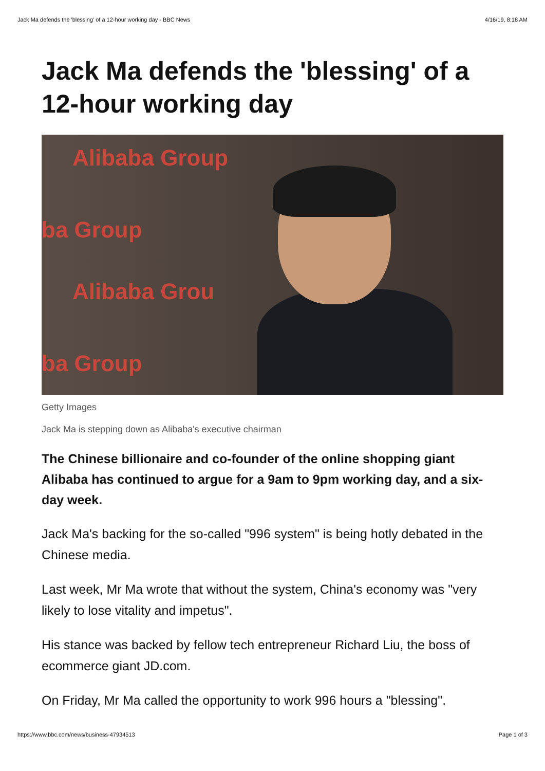Jack Ma defends the 'blessing' of a 12-hour working day - BBC News 4/16/19, 8:18 AM
Jack Ma defends the 'blessing' of a 12-hour working day
Alibaba Group
ba Group
Alibaba Grou
ba Group
Getty Images
Jack Ma is stepping down as Alibaba's executive chairman
The Chinese billionaire and co-founder of the online shopping giant Alibaba has continued to argue for a 9am to 9pm working day, and a six-day week.
Jack Ma's backing for the so-called "996 system" is being hotly debated in the Chinese media.
Last week, Mr Ma wrote that without the system, China's economy was "very likely to lose vitality and impetus".
His stance was backed by fellow tech entrepreneur Richard Liu, the boss of ecommerce giant JD.com.
On Friday, Mr Ma called the opportunity to work 996 hours a "blessing".
https://www.bbc.com/news/business-47934513 Page 1 of 3